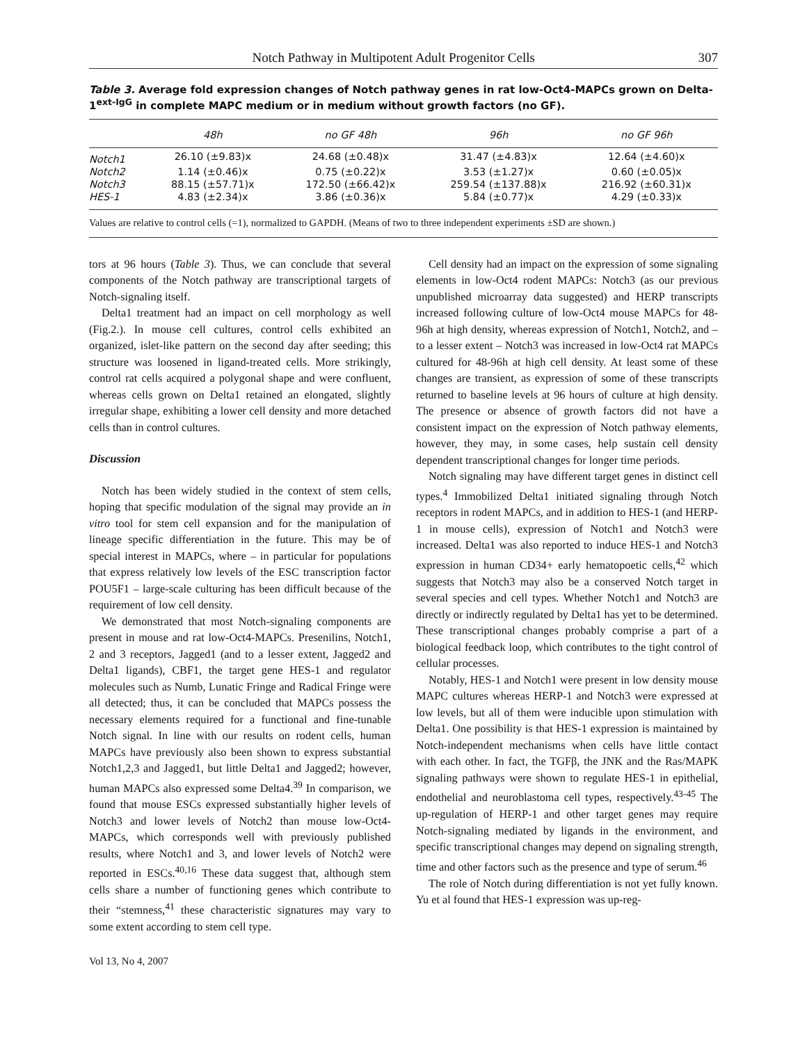Notch Pathway in Multipotent Adult Progenitor Cells 307
Table 3. Average fold expression changes of Notch pathway genes in rat low-Oct4-MAPCs grown on Delta-1<sup>ext-IgG</sup> in complete MAPC medium or in medium without growth factors (no GF).
| | 48h | no GF 48h | 96h | no GF 96h |
| --- | --- | --- | --- | --- |
| Notch1 | 26.10 (±9.83)x | 24.68 (±0.48)x | 31.47 (±4.83)x | 12.64 (±4.60)x |
| Notch2 | 1.14 (±0.46)x | 0.75 (±0.22)x | 3.53 (±1.27)x | 0.60 (±0.05)x |
| Notch3 | 88.15 (±57.71)x | 172.50 (±66.42)x | 259.54 (±137.88)x | 216.92 (±60.31)x |
| HES-1 | 4.83 (±2.34)x | 3.86 (±0.36)x | 5.84 (±0.77)x | 4.29 (±0.33)x |
Values are relative to control cells (=1), normalized to GAPDH. (Means of two to three independent experiments ±SD are shown.)
tors at 96 hours (Table 3). Thus, we can conclude that several components of the Notch pathway are transcriptional targets of Notch-signaling itself.
Delta1 treatment had an impact on cell morphology as well (Fig.2.). In mouse cell cultures, control cells exhibited an organized, islet-like pattern on the second day after seeding; this structure was loosened in ligand-treated cells. More strikingly, control rat cells acquired a polygonal shape and were confluent, whereas cells grown on Delta1 retained an elongated, slightly irregular shape, exhibiting a lower cell density and more detached cells than in control cultures.
Discussion
Notch has been widely studied in the context of stem cells, hoping that specific modulation of the signal may provide an in vitro tool for stem cell expansion and for the manipulation of lineage specific differentiation in the future. This may be of special interest in MAPCs, where – in particular for populations that express relatively low levels of the ESC transcription factor POU5F1 – large-scale culturing has been difficult because of the requirement of low cell density.
We demonstrated that most Notch-signaling components are present in mouse and rat low-Oct4-MAPCs. Presenilins, Notch1, 2 and 3 receptors, Jagged1 (and to a lesser extent, Jagged2 and Delta1 ligands), CBF1, the target gene HES-1 and regulator molecules such as Numb, Lunatic Fringe and Radical Fringe were all detected; thus, it can be concluded that MAPCs possess the necessary elements required for a functional and fine-tunable Notch signal. In line with our results on rodent cells, human MAPCs have previously also been shown to express substantial Notch1,2,3 and Jagged1, but little Delta1 and Jagged2; however, human MAPCs also expressed some Delta4.<sup>39</sup> In comparison, we found that mouse ESCs expressed substantially higher levels of Notch3 and lower levels of Notch2 than mouse low-Oct4-MAPCs, which corresponds well with previously published results, where Notch1 and 3, and lower levels of Notch2 were reported in ESCs.<sup>40,16</sup> These data suggest that, although stem cells share a number of functioning genes which contribute to their “stemness,<sup>41</sup> these characteristic signatures may vary to some extent according to stem cell type.
Cell density had an impact on the expression of some signaling elements in low-Oct4 rodent MAPCs: Notch3 (as our previous unpublished microarray data suggested) and HERP transcripts increased following culture of low-Oct4 mouse MAPCs for 48-96h at high density, whereas expression of Notch1, Notch2, and – to a lesser extent – Notch3 was increased in low-Oct4 rat MAPCs cultured for 48-96h at high cell density. At least some of these changes are transient, as expression of some of these transcripts returned to baseline levels at 96 hours of culture at high density. The presence or absence of growth factors did not have a consistent impact on the expression of Notch pathway elements, however, they may, in some cases, help sustain cell density dependent transcriptional changes for longer time periods.
Notch signaling may have different target genes in distinct cell types.<sup>4</sup> Immobilized Delta1 initiated signaling through Notch receptors in rodent MAPCs, and in addition to HES-1 (and HERP-1 in mouse cells), expression of Notch1 and Notch3 were increased. Delta1 was also reported to induce HES-1 and Notch3 expression in human CD34+ early hematopoetic cells,<sup>42</sup> which suggests that Notch3 may also be a conserved Notch target in several species and cell types. Whether Notch1 and Notch3 are directly or indirectly regulated by Delta1 has yet to be determined. These transcriptional changes probably comprise a part of a biological feedback loop, which contributes to the tight control of cellular processes.
Notably, HES-1 and Notch1 were present in low density mouse MAPC cultures whereas HERP-1 and Notch3 were expressed at low levels, but all of them were inducible upon stimulation with Delta1. One possibility is that HES-1 expression is maintained by Notch-independent mechanisms when cells have little contact with each other. In fact, the TGFβ, the JNK and the Ras/MAPK signaling pathways were shown to regulate HES-1 in epithelial, endothelial and neuroblastoma cell types, respectively.<sup>43-45</sup> The up-regulation of HERP-1 and other target genes may require Notch-signaling mediated by ligands in the environment, and specific transcriptional changes may depend on signaling strength, time and other factors such as the presence and type of serum.<sup>46</sup>
The role of Notch during differentiation is not yet fully known. Yu et al found that HES-1 expression was up-reg-
Vol 13, No 4, 2007